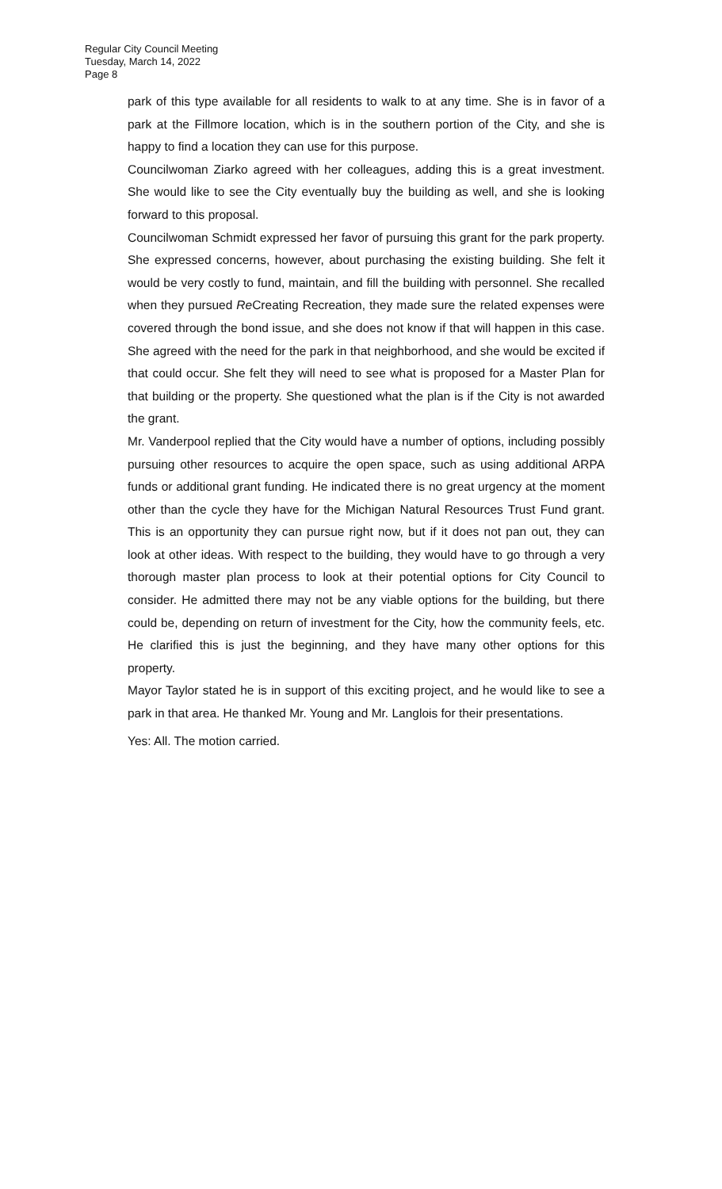Regular City Council Meeting
Tuesday, March 14, 2022
Page 8
park of this type available for all residents to walk to at any time. She is in favor of a park at the Fillmore location, which is in the southern portion of the City, and she is happy to find a location they can use for this purpose.
Councilwoman Ziarko agreed with her colleagues, adding this is a great investment. She would like to see the City eventually buy the building as well, and she is looking forward to this proposal.
Councilwoman Schmidt expressed her favor of pursuing this grant for the park property. She expressed concerns, however, about purchasing the existing building. She felt it would be very costly to fund, maintain, and fill the building with personnel. She recalled when they pursued Re Creating Recreation, they made sure the related expenses were covered through the bond issue, and she does not know if that will happen in this case. She agreed with the need for the park in that neighborhood, and she would be excited if that could occur. She felt they will need to see what is proposed for a Master Plan for that building or the property. She questioned what the plan is if the City is not awarded the grant.
Mr. Vanderpool replied that the City would have a number of options, including possibly pursuing other resources to acquire the open space, such as using additional ARPA funds or additional grant funding. He indicated there is no great urgency at the moment other than the cycle they have for the Michigan Natural Resources Trust Fund grant. This is an opportunity they can pursue right now, but if it does not pan out, they can look at other ideas. With respect to the building, they would have to go through a very thorough master plan process to look at their potential options for City Council to consider. He admitted there may not be any viable options for the building, but there could be, depending on return of investment for the City, how the community feels, etc. He clarified this is just the beginning, and they have many other options for this property.
Mayor Taylor stated he is in support of this exciting project, and he would like to see a park in that area. He thanked Mr. Young and Mr. Langlois for their presentations.
Yes: All. The motion carried.